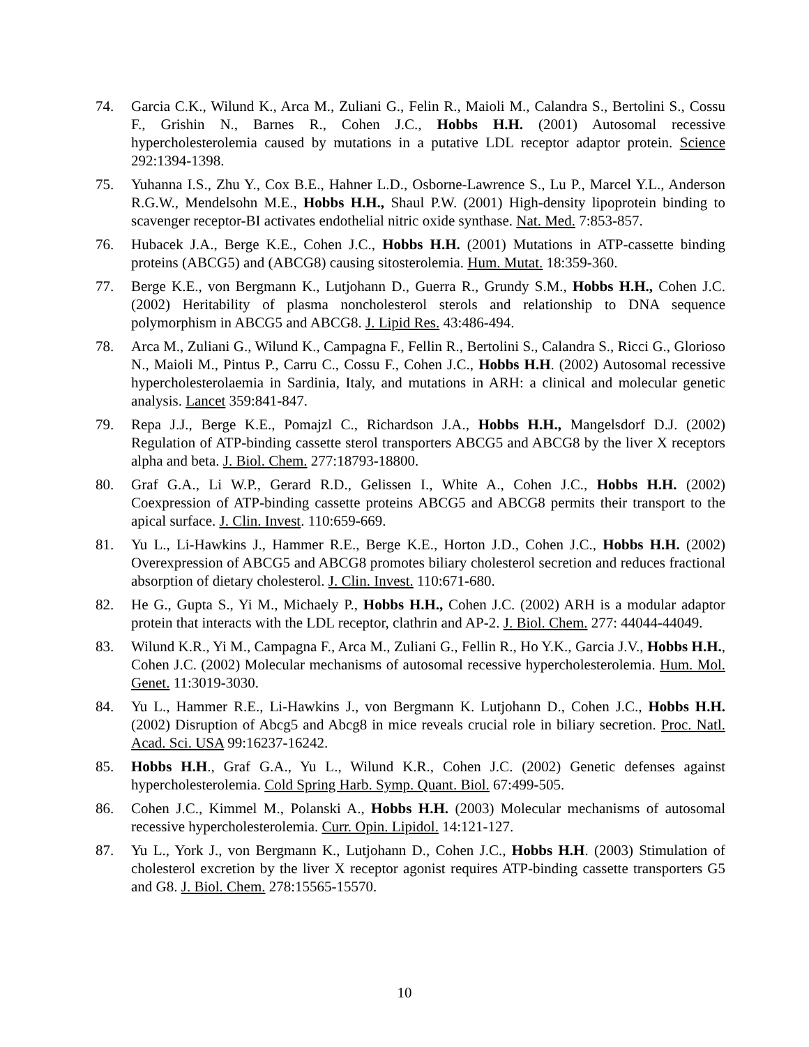74. Garcia C.K., Wilund K., Arca M., Zuliani G., Felin R., Maioli M., Calandra S., Bertolini S., Cossu F., Grishin N., Barnes R., Cohen J.C., Hobbs H.H. (2001) Autosomal recessive hypercholesterolemia caused by mutations in a putative LDL receptor adaptor protein. Science 292:1394-1398.
75. Yuhanna I.S., Zhu Y., Cox B.E., Hahner L.D., Osborne-Lawrence S., Lu P., Marcel Y.L., Anderson R.G.W., Mendelsohn M.E., Hobbs H.H., Shaul P.W. (2001) High-density lipoprotein binding to scavenger receptor-BI activates endothelial nitric oxide synthase. Nat. Med. 7:853-857.
76. Hubacek J.A., Berge K.E., Cohen J.C., Hobbs H.H. (2001) Mutations in ATP-cassette binding proteins (ABCG5) and (ABCG8) causing sitosterolemia. Hum. Mutat. 18:359-360.
77. Berge K.E., von Bergmann K., Lutjohann D., Guerra R., Grundy S.M., Hobbs H.H., Cohen J.C. (2002) Heritability of plasma noncholesterol sterols and relationship to DNA sequence polymorphism in ABCG5 and ABCG8. J. Lipid Res. 43:486-494.
78. Arca M., Zuliani G., Wilund K., Campagna F., Fellin R., Bertolini S., Calandra S., Ricci G., Glorioso N., Maioli M., Pintus P., Carru C., Cossu F., Cohen J.C., Hobbs H.H. (2002) Autosomal recessive hypercholesterolaemia in Sardinia, Italy, and mutations in ARH: a clinical and molecular genetic analysis. Lancet 359:841-847.
79. Repa J.J., Berge K.E., Pomajzl C., Richardson J.A., Hobbs H.H., Mangelsdorf D.J. (2002) Regulation of ATP-binding cassette sterol transporters ABCG5 and ABCG8 by the liver X receptors alpha and beta. J. Biol. Chem. 277:18793-18800.
80. Graf G.A., Li W.P., Gerard R.D., Gelissen I., White A., Cohen J.C., Hobbs H.H. (2002) Coexpression of ATP-binding cassette proteins ABCG5 and ABCG8 permits their transport to the apical surface. J. Clin. Invest. 110:659-669.
81. Yu L., Li-Hawkins J., Hammer R.E., Berge K.E., Horton J.D., Cohen J.C., Hobbs H.H. (2002) Overexpression of ABCG5 and ABCG8 promotes biliary cholesterol secretion and reduces fractional absorption of dietary cholesterol. J. Clin. Invest. 110:671-680.
82. He G., Gupta S., Yi M., Michaely P., Hobbs H.H., Cohen J.C. (2002) ARH is a modular adaptor protein that interacts with the LDL receptor, clathrin and AP-2. J. Biol. Chem. 277: 44044-44049.
83. Wilund K.R., Yi M., Campagna F., Arca M., Zuliani G., Fellin R., Ho Y.K., Garcia J.V., Hobbs H.H., Cohen J.C. (2002) Molecular mechanisms of autosomal recessive hypercholesterolemia. Hum. Mol. Genet. 11:3019-3030.
84. Yu L., Hammer R.E., Li-Hawkins J., von Bergmann K. Lutjohann D., Cohen J.C., Hobbs H.H. (2002) Disruption of Abcg5 and Abcg8 in mice reveals crucial role in biliary secretion. Proc. Natl. Acad. Sci. USA 99:16237-16242.
85. Hobbs H.H., Graf G.A., Yu L., Wilund K.R., Cohen J.C. (2002) Genetic defenses against hypercholesterolemia. Cold Spring Harb. Symp. Quant. Biol. 67:499-505.
86. Cohen J.C., Kimmel M., Polanski A., Hobbs H.H. (2003) Molecular mechanisms of autosomal recessive hypercholesterolemia. Curr. Opin. Lipidol. 14:121-127.
87. Yu L., York J., von Bergmann K., Lutjohann D., Cohen J.C., Hobbs H.H. (2003) Stimulation of cholesterol excretion by the liver X receptor agonist requires ATP-binding cassette transporters G5 and G8. J. Biol. Chem. 278:15565-15570.
10